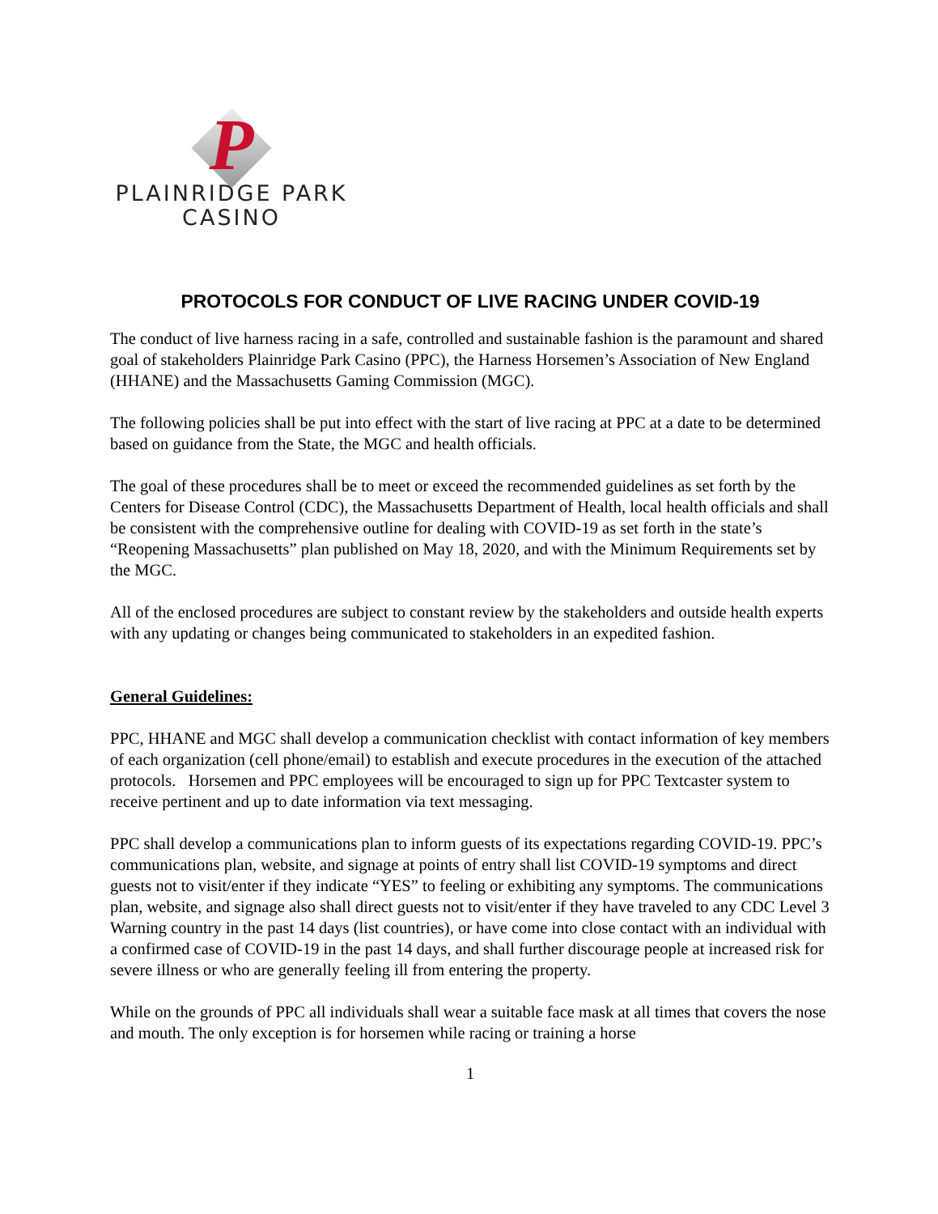P
PLAINRIDGE PARK
CASINO
PROTOCOLS FOR CONDUCT OF LIVE RACING UNDER COVID-19
The conduct of live harness racing in a safe, controlled and sustainable fashion is the paramount and shared goal of stakeholders Plainridge Park Casino (PPC), the Harness Horsemen’s Association of New England (HHANE) and the Massachusetts Gaming Commission (MGC).
The following policies shall be put into effect with the start of live racing at PPC at a date to be determined based on guidance from the State, the MGC and health officials.
The goal of these procedures shall be to meet or exceed the recommended guidelines as set forth by the Centers for Disease Control (CDC), the Massachusetts Department of Health, local health officials and shall be consistent with the comprehensive outline for dealing with COVID-19 as set forth in the state’s “Reopening Massachusetts” plan published on May 18, 2020, and with the Minimum Requirements set by the MGC.
All of the enclosed procedures are subject to constant review by the stakeholders and outside health experts with any updating or changes being communicated to stakeholders in an expedited fashion.
General Guidelines:
PPC, HHANE and MGC shall develop a communication checklist with contact information of key members of each organization (cell phone/email) to establish and execute procedures in the execution of the attached protocols. Horsemen and PPC employees will be encouraged to sign up for PPC Textcaster system to receive pertinent and up to date information via text messaging.
PPC shall develop a communications plan to inform guests of its expectations regarding COVID-19. PPC’s communications plan, website, and signage at points of entry shall list COVID-19 symptoms and direct guests not to visit/enter if they indicate “YES” to feeling or exhibiting any symptoms. The communications plan, website, and signage also shall direct guests not to visit/enter if they have traveled to any CDC Level 3 Warning country in the past 14 days (list countries), or have come into close contact with an individual with a confirmed case of COVID-19 in the past 14 days, and shall further discourage people at increased risk for severe illness or who are generally feeling ill from entering the property.
While on the grounds of PPC all individuals shall wear a suitable face mask at all times that covers the nose and mouth. The only exception is for horsemen while racing or training a horse
1